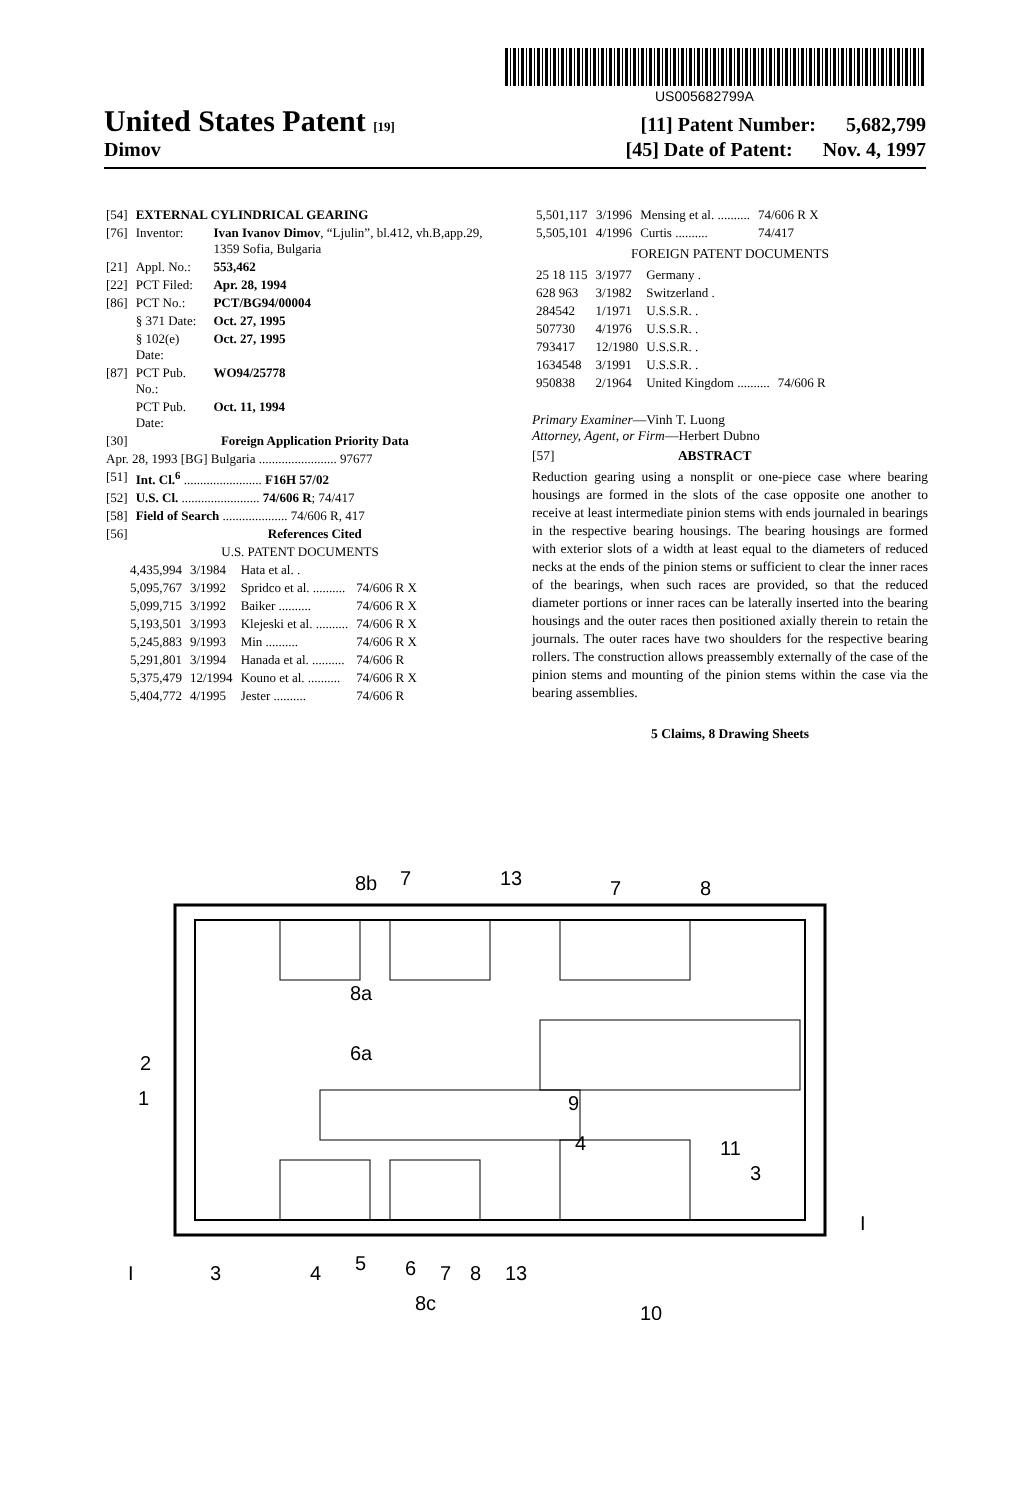US005682799A
United States Patent [19] [11] Patent Number: 5,682,799
Dimov [45] Date of Patent: Nov. 4, 1997
| [54] | EXTERNAL CYLINDRICAL GEARING | |
| [76] | Inventor: | Ivan Ivanov Dimov , “Ljulin”, bl.412, vh.B,app.29, 1359 Sofia, Bulgaria |
| [21] | Appl. No.: | 553,462 |
| [22] | PCT Filed: | Apr. 28, 1994 |
| [86] | PCT No.: | PCT/BG94/00004 |
| | § 371 Date: | Oct. 27, 1995 |
| | § 102(e) Date: | Oct. 27, 1995 |
| [87] | PCT Pub. No.: | WO94/25778 |
| | PCT Pub. Date: | Oct. 11, 1994 |
| [30] | Foreign Application Priority Data | |
| Apr. 28, 1993 [BG] Bulgaria ........................ 97677 | | |
| [51] | Int. Cl.<sup>6</sup> ........................ F16H 57/02 | |
| [52] | U.S. Cl. ........................ 74/606 R ; 74/417 | |
| [58] | Field of Search .................... 74/606 R, 417 | |
| [56] | References Cited | |
| U.S. PATENT DOCUMENTS | | |
| 4,435,994 | 3/1984 | Hata et al. . | |
| 5,095,767 | 3/1992 | Spridco et al. .......... | 74/606 R X |
| 5,099,715 | 3/1992 | Baiker .......... | 74/606 R X |
| 5,193,501 | 3/1993 | Klejeski et al. .......... | 74/606 R X |
| 5,245,883 | 9/1993 | Min .......... | 74/606 R X |
| 5,291,801 | 3/1994 | Hanada et al. .......... | 74/606 R |
| 5,375,479 | 12/1994 | Kouno et al. .......... | 74/606 R X |
| 5,404,772 | 4/1995 | Jester .......... | 74/606 R |
| 5,501,117 | 3/1996 | Mensing et al. .......... | 74/606 R X |
| 5,505,101 | 4/1996 | Curtis .......... | 74/417 |
FOREIGN PATENT DOCUMENTS
| 25 18 115 | 3/1977 | Germany . | |
| 628 963 | 3/1982 | Switzerland . | |
| 284542 | 1/1971 | U.S.S.R. . | |
| 507730 | 4/1976 | U.S.S.R. . | |
| 793417 | 12/1980 | U.S.S.R. . | |
| 1634548 | 3/1991 | U.S.S.R. . | |
| 950838 | 2/1964 | United Kingdom .......... | 74/606 R |
Primary Examiner—Vinh T. Luong
Attorney, Agent, or Firm—Herbert Dubno
[57] ABSTRACT
Reduction gearing using a nonsplit or one-piece case where bearing housings are formed in the slots of the case opposite one another to receive at least intermediate pinion stems with ends journaled in bearings in the respective bearing housings. The bearing housings are formed with exterior slots of a width at least equal to the diameters of reduced necks at the ends of the pinion stems or sufficient to clear the inner races of the bearings, when such races are provided, so that the reduced diameter portions or inner races can be laterally inserted into the bearing housings and the outer races then positioned axially therein to retain the journals. The outer races have two shoulders for the respective bearing rollers. The construction allows preassembly externally of the case of the pinion stems and mounting of the pinion stems within the case via the bearing assemblies.
5 Claims, 8 Drawing Sheets
8b
7
13
7
8
8a
6a
2
1
9
11
3
4
I
3
4
5
6
7
8
13
8c
10
I